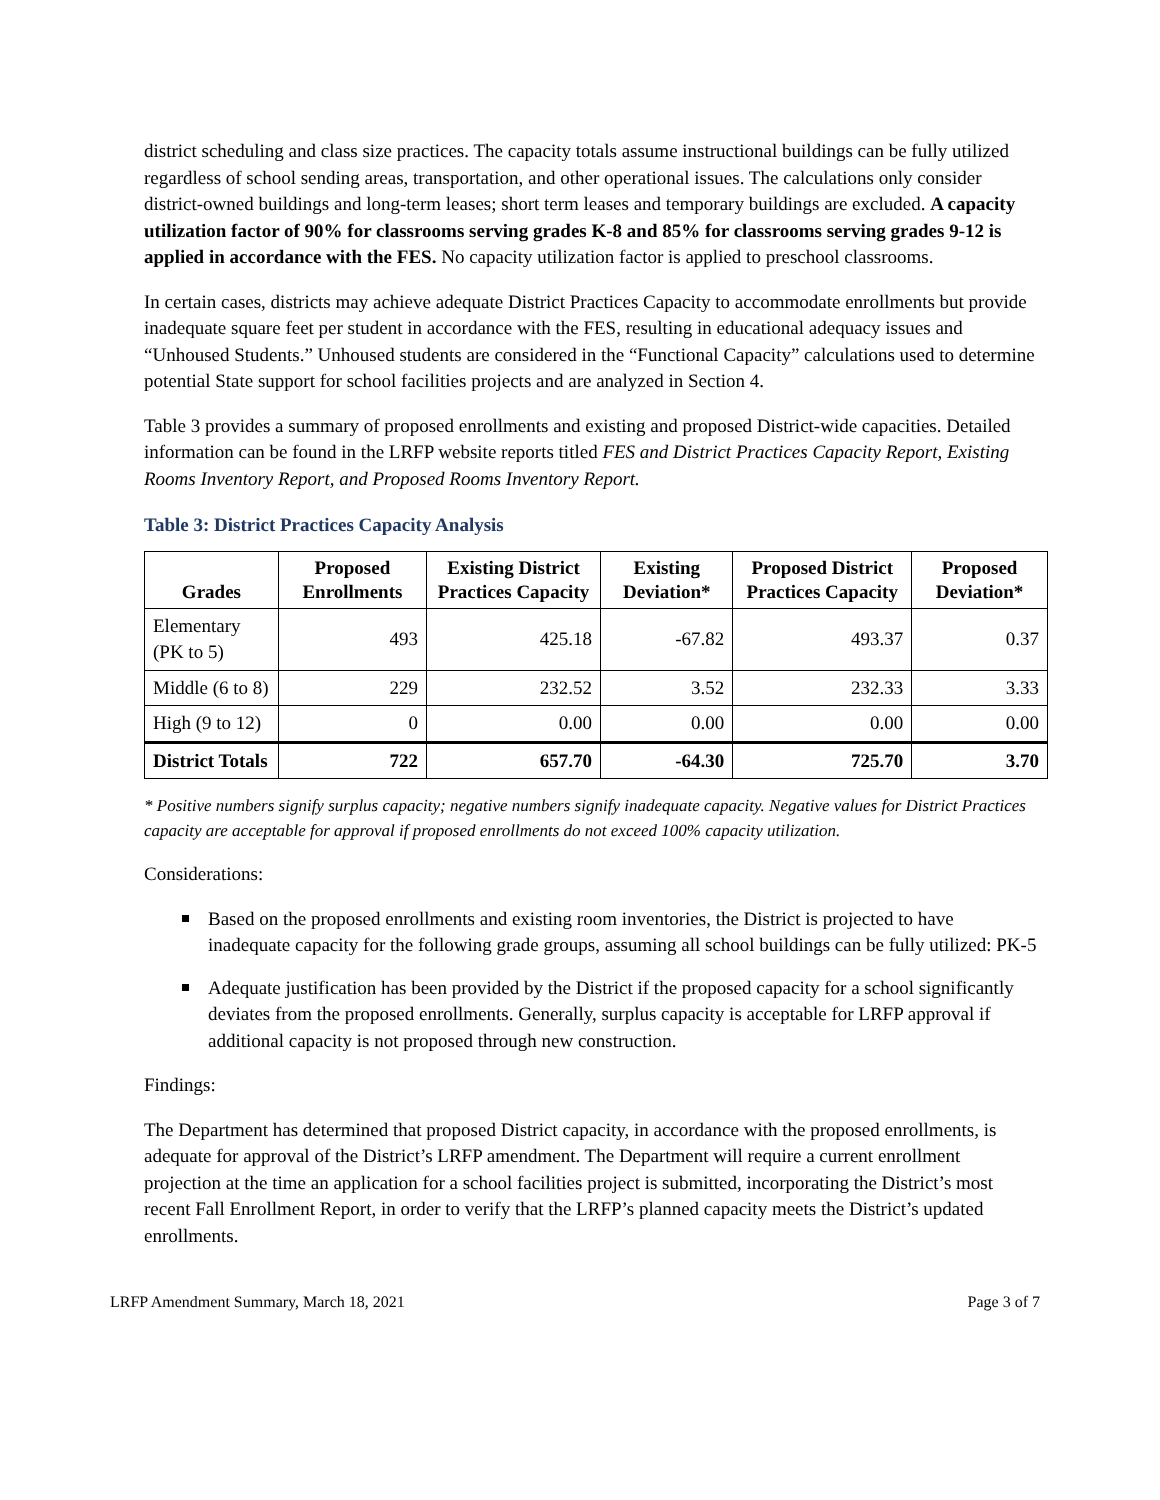district scheduling and class size practices. The capacity totals assume instructional buildings can be fully utilized regardless of school sending areas, transportation, and other operational issues. The calculations only consider district-owned buildings and long-term leases; short term leases and temporary buildings are excluded. A capacity utilization factor of 90% for classrooms serving grades K-8 and 85% for classrooms serving grades 9-12 is applied in accordance with the FES. No capacity utilization factor is applied to preschool classrooms.
In certain cases, districts may achieve adequate District Practices Capacity to accommodate enrollments but provide inadequate square feet per student in accordance with the FES, resulting in educational adequacy issues and “Unhoused Students.” Unhoused students are considered in the “Functional Capacity” calculations used to determine potential State support for school facilities projects and are analyzed in Section 4.
Table 3 provides a summary of proposed enrollments and existing and proposed District-wide capacities. Detailed information can be found in the LRFP website reports titled FES and District Practices Capacity Report, Existing Rooms Inventory Report, and Proposed Rooms Inventory Report.
Table 3: District Practices Capacity Analysis
| Grades | Proposed Enrollments | Existing District Practices Capacity | Existing Deviation* | Proposed District Practices Capacity | Proposed Deviation* |
| --- | --- | --- | --- | --- | --- |
| Elementary (PK to 5) | 493 | 425.18 | -67.82 | 493.37 | 0.37 |
| Middle (6 to 8) | 229 | 232.52 | 3.52 | 232.33 | 3.33 |
| High (9 to 12) | 0 | 0.00 | 0.00 | 0.00 | 0.00 |
| District Totals | 722 | 657.70 | -64.30 | 725.70 | 3.70 |
* Positive numbers signify surplus capacity; negative numbers signify inadequate capacity. Negative values for District Practices capacity are acceptable for approval if proposed enrollments do not exceed 100% capacity utilization.
Considerations:
Based on the proposed enrollments and existing room inventories, the District is projected to have inadequate capacity for the following grade groups, assuming all school buildings can be fully utilized: PK-5
Adequate justification has been provided by the District if the proposed capacity for a school significantly deviates from the proposed enrollments. Generally, surplus capacity is acceptable for LRFP approval if additional capacity is not proposed through new construction.
Findings:
The Department has determined that proposed District capacity, in accordance with the proposed enrollments, is adequate for approval of the District’s LRFP amendment. The Department will require a current enrollment projection at the time an application for a school facilities project is submitted, incorporating the District’s most recent Fall Enrollment Report, in order to verify that the LRFP’s planned capacity meets the District’s updated enrollments.
LRFP Amendment Summary, March 18, 2021 Page 3 of 7